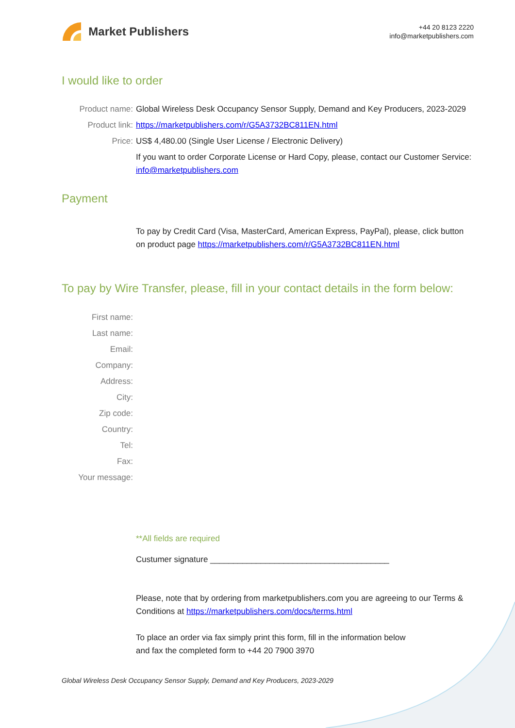Market Publishers
+44 20 8123 2220
info@marketpublishers.com
I would like to order
| Product name: | Global Wireless Desk Occupancy Sensor Supply, Demand and Key Producers, 2023-2029 |
| Product link: | https://marketpublishers.com/r/G5A3732BC811EN.html |
| Price: | US$ 4,480.00 (Single User License / Electronic Delivery) |
| | If you want to order Corporate License or Hard Copy, please, contact our Customer Service: info@marketpublishers.com |
Payment
To pay by Credit Card (Visa, MasterCard, American Express, PayPal), please, click button on product page https://marketpublishers.com/r/G5A3732BC811EN.html
To pay by Wire Transfer, please, fill in your contact details in the form below:
| First name: | |
| Last name: | |
| Email: | |
| Company: | |
| Address: | |
| City: | |
| Zip code: | |
| Country: | |
| Tel: | |
| Fax: | |
| Your message: | |
**All fields are required
Custumer signature _______________________________________
Please, note that by ordering from marketpublishers.com you are agreeing to our Terms & Conditions at https://marketpublishers.com/docs/terms.html
To place an order via fax simply print this form, fill in the information below
and fax the completed form to +44 20 7900 3970
Global Wireless Desk Occupancy Sensor Supply, Demand and Key Producers, 2023-2029